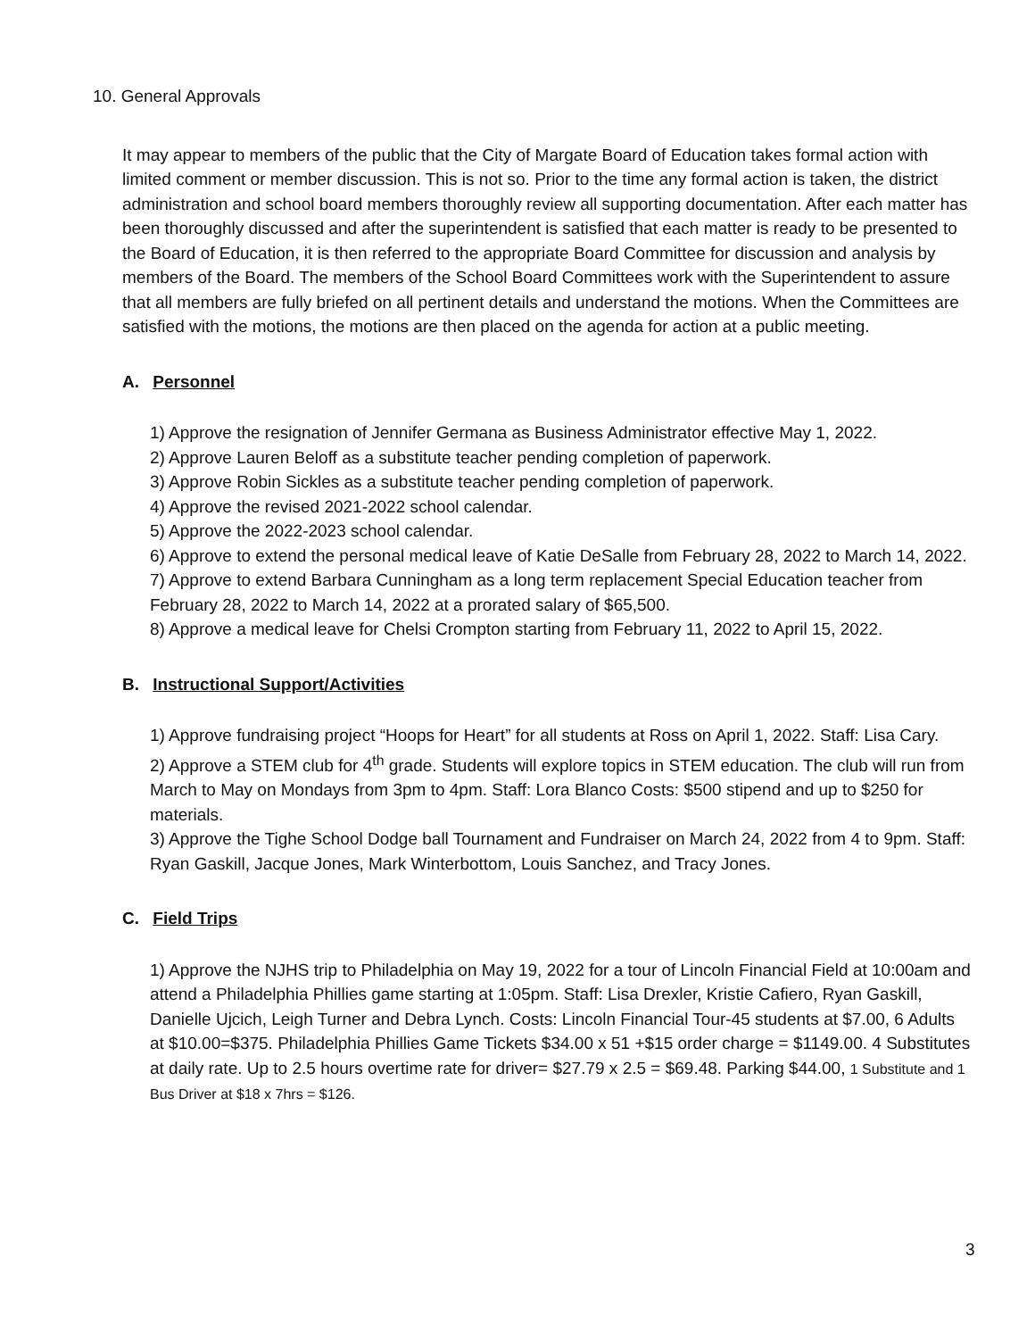10. General Approvals
It may appear to members of the public that the City of Margate Board of Education takes formal action with limited comment or member discussion. This is not so. Prior to the time any formal action is taken, the district administration and school board members thoroughly review all supporting documentation. After each matter has been thoroughly discussed and after the superintendent is satisfied that each matter is ready to be presented to the Board of Education, it is then referred to the appropriate Board Committee for discussion and analysis by members of the Board. The members of the School Board Committees work with the Superintendent to assure that all members are fully briefed on all pertinent details and understand the motions. When the Committees are satisfied with the motions, the motions are then placed on the agenda for action at a public meeting.
A. Personnel
1) Approve the resignation of Jennifer Germana as Business Administrator effective May 1, 2022.
2) Approve Lauren Beloff as a substitute teacher pending completion of paperwork.
3) Approve Robin Sickles as a substitute teacher pending completion of paperwork.
4) Approve the revised 2021-2022 school calendar.
5) Approve the 2022-2023 school calendar.
6) Approve to extend the personal medical leave of Katie DeSalle from February 28, 2022 to March 14, 2022.
7) Approve to extend Barbara Cunningham as a long term replacement Special Education teacher from February 28, 2022 to March 14, 2022 at a prorated salary of $65,500.
8) Approve a medical leave for Chelsi Crompton starting from February 11, 2022 to April 15, 2022.
B. Instructional Support/Activities
1) Approve fundraising project “Hoops for Heart” for all students at Ross on April 1, 2022. Staff: Lisa Cary.
2) Approve a STEM club for 4<sup>th</sup> grade. Students will explore topics in STEM education. The club will run from March to May on Mondays from 3pm to 4pm. Staff: Lora Blanco Costs: $500 stipend and up to $250 for materials.
3) Approve the Tighe School Dodge ball Tournament and Fundraiser on March 24, 2022 from 4 to 9pm. Staff: Ryan Gaskill, Jacque Jones, Mark Winterbottom, Louis Sanchez, and Tracy Jones.
C. Field Trips
1) Approve the NJHS trip to Philadelphia on May 19, 2022 for a tour of Lincoln Financial Field at 10:00am and attend a Philadelphia Phillies game starting at 1:05pm. Staff: Lisa Drexler, Kristie Cafiero, Ryan Gaskill, Danielle Ujcich, Leigh Turner and Debra Lynch. Costs: Lincoln Financial Tour-45 students at $7.00, 6 Adults at $10.00=$375. Philadelphia Phillies Game Tickets $34.00 x 51 +$15 order charge = $1149.00. 4 Substitutes at daily rate. Up to 2.5 hours overtime rate for driver= $27.79 x 2.5 = $69.48. Parking $44.00, 1 Substitute and 1 Bus Driver at $18 x 7hrs = $126.
3